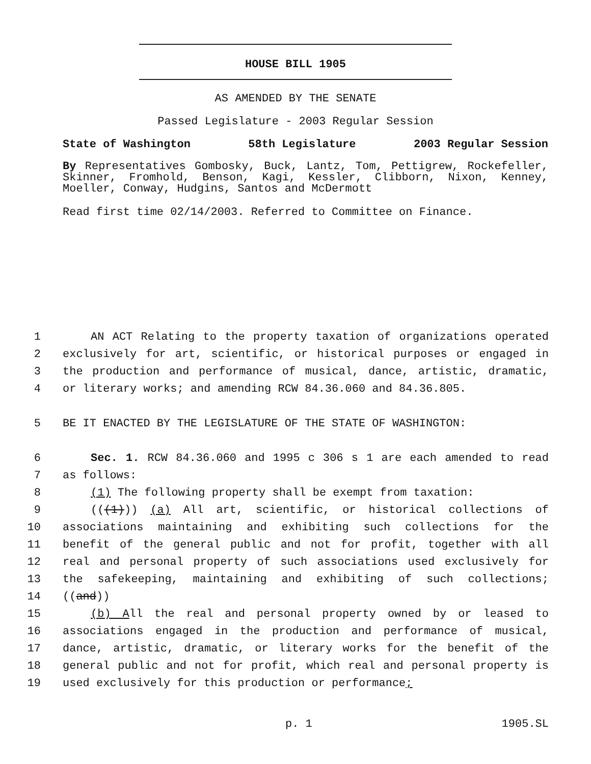HOUSE BILL 1905
AS AMENDED BY THE SENATE
Passed Legislature - 2003 Regular Session
State of Washington 58th Legislature 2003 Regular Session
By Representatives Gombosky, Buck, Lantz, Tom, Pettigrew, Rockefeller, Skinner, Fromhold, Benson, Kagi, Kessler, Clibborn, Nixon, Kenney, Moeller, Conway, Hudgins, Santos and McDermott
Read first time 02/14/2003. Referred to Committee on Finance.
1 AN ACT Relating to the property taxation of organizations operated
2 exclusively for art, scientific, or historical purposes or engaged in
3 the production and performance of musical, dance, artistic, dramatic,
4 or literary works; and amending RCW 84.36.060 and 84.36.805.
5 BE IT ENACTED BY THE LEGISLATURE OF THE STATE OF WASHINGTON:
6 Sec. 1. RCW 84.36.060 and 1995 c 306 s 1 are each amended to read
7 as follows:
8 (1) The following property shall be exempt from taxation:
9 (((1))) (a) All art, scientific, or historical collections of
10 associations maintaining and exhibiting such collections for the
11 benefit of the general public and not for profit, together with all
12 real and personal property of such associations used exclusively for
13 the safekeeping, maintaining and exhibiting of such collections;
14 ((and))
15 (b) All the real and personal property owned by or leased to
16 associations engaged in the production and performance of musical,
17 dance, artistic, dramatic, or literary works for the benefit of the
18 general public and not for profit, which real and personal property is
19 used exclusively for this production or performance;
p. 1 1905.SL